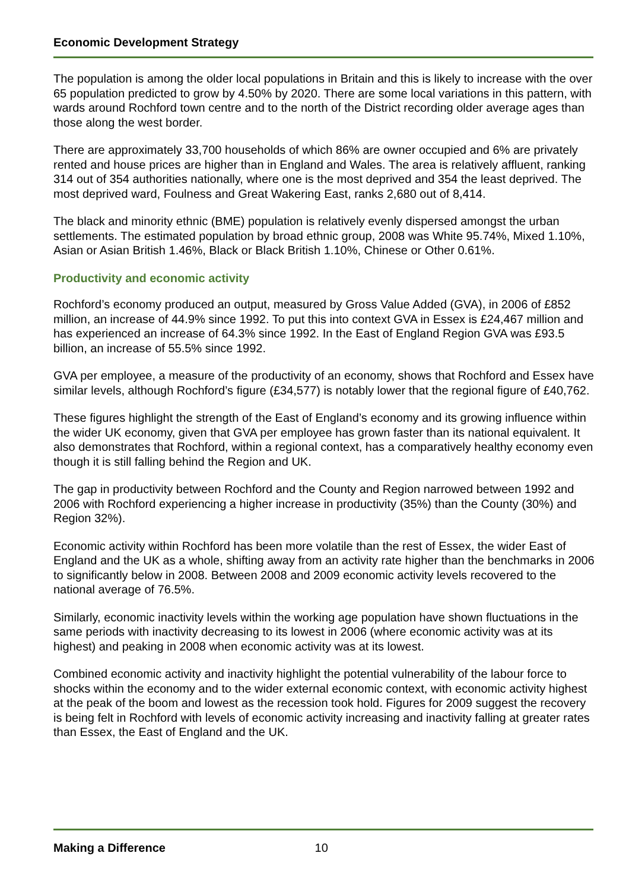Economic Development Strategy
The population is among the older local populations in Britain and this is likely to increase with the over 65 population predicted to grow by 4.50% by 2020. There are some local variations in this pattern, with wards around Rochford town centre and to the north of the District recording older average ages than those along the west border.
There are approximately 33,700 households of which 86% are owner occupied and 6% are privately rented and house prices are higher than in England and Wales. The area is relatively affluent, ranking 314 out of 354 authorities nationally, where one is the most deprived and 354 the least deprived. The most deprived ward, Foulness and Great Wakering East, ranks 2,680 out of 8,414.
The black and minority ethnic (BME) population is relatively evenly dispersed amongst the urban settlements. The estimated population by broad ethnic group, 2008 was White 95.74%, Mixed 1.10%, Asian or Asian British 1.46%, Black or Black British 1.10%, Chinese or Other 0.61%.
Productivity and economic activity
Rochford’s economy produced an output, measured by Gross Value Added (GVA), in 2006 of £852 million, an increase of 44.9% since 1992. To put this into context GVA in Essex is £24,467 million and has experienced an increase of 64.3% since 1992. In the East of England Region GVA was £93.5 billion, an increase of 55.5% since 1992.
GVA per employee, a measure of the productivity of an economy, shows that Rochford and Essex have similar levels, although Rochford’s figure (£34,577) is notably lower that the regional figure of £40,762.
These figures highlight the strength of the East of England’s economy and its growing influence within the wider UK economy, given that GVA per employee has grown faster than its national equivalent. It also demonstrates that Rochford, within a regional context, has a comparatively healthy economy even though it is still falling behind the Region and UK.
The gap in productivity between Rochford and the County and Region narrowed between 1992 and 2006 with Rochford experiencing a higher increase in productivity (35%) than the County (30%) and Region 32%).
Economic activity within Rochford has been more volatile than the rest of Essex, the wider East of England and the UK as a whole, shifting away from an activity rate higher than the benchmarks in 2006 to significantly below in 2008. Between 2008 and 2009 economic activity levels recovered to the national average of 76.5%.
Similarly, economic inactivity levels within the working age population have shown fluctuations in the same periods with inactivity decreasing to its lowest in 2006 (where economic activity was at its highest) and peaking in 2008 when economic activity was at its lowest.
Combined economic activity and inactivity highlight the potential vulnerability of the labour force to shocks within the economy and to the wider external economic context, with economic activity highest at the peak of the boom and lowest as the recession took hold. Figures for 2009 suggest the recovery is being felt in Rochford with levels of economic activity increasing and inactivity falling at greater rates than Essex, the East of England and the UK.
Making a Difference 10